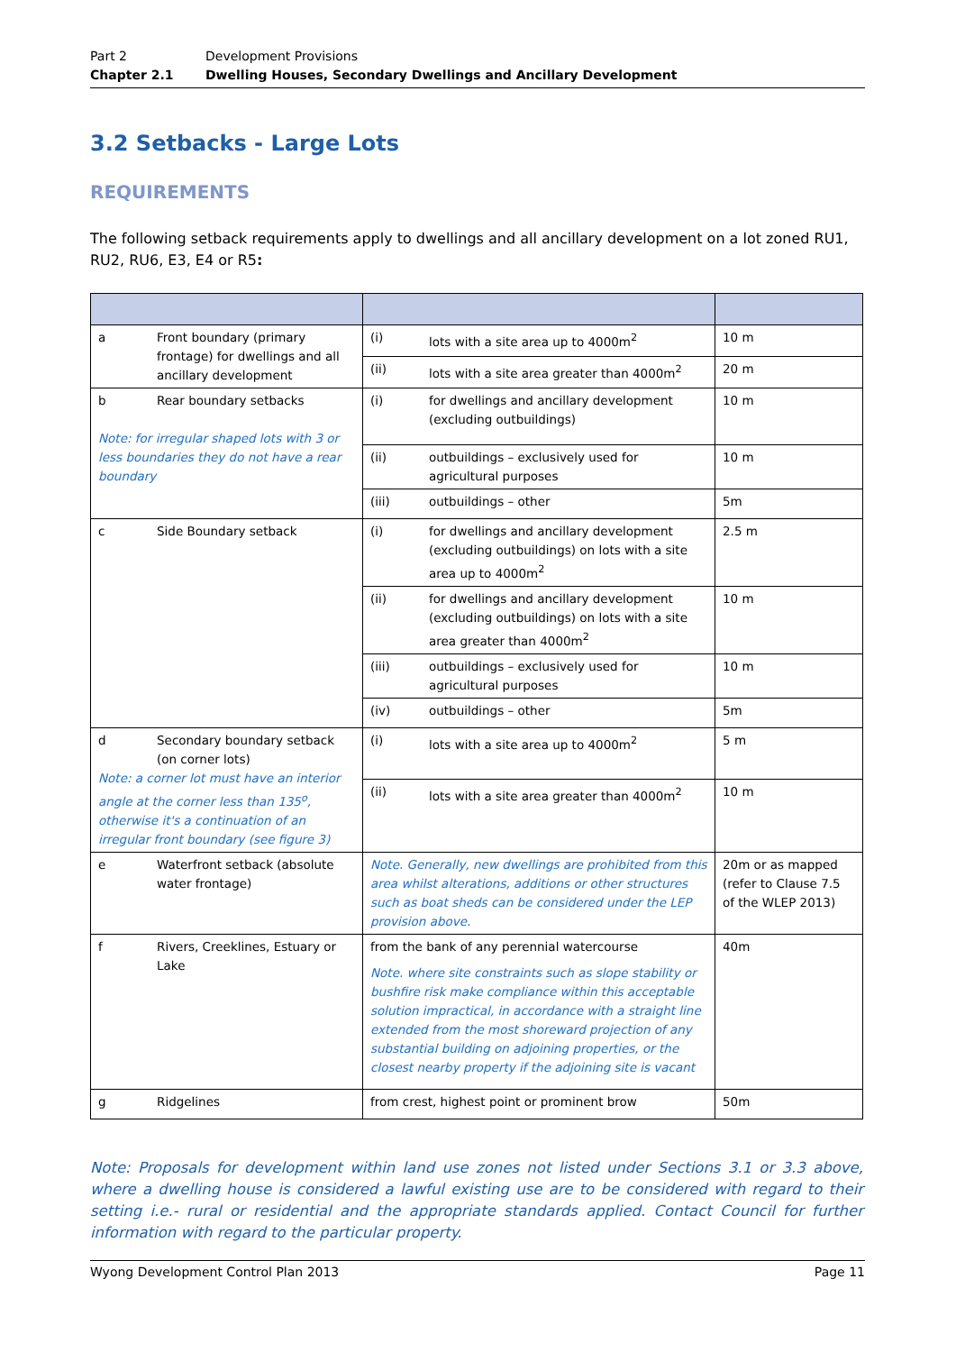Part 2 Development Provisions
Chapter 2.1 Dwelling Houses, Secondary Dwellings and Ancillary Development
3.2 Setbacks - Large Lots
REQUIREMENTS
The following setback requirements apply to dwellings and all ancillary development on a lot zoned RU1, RU2, RU6, E3, E4 or R5:
| a Front boundary (primary frontage) for dwellings and all ancillary development | (i) lots with a site area up to 4000m<sup>2</sup> | 10 m |
| | (ii) lots with a site area greater than 4000m<sup>2</sup> | 20 m |
| b Rear boundary setbacks Note: for irregular shaped lots with 3 or less boundaries they do not have a rear boundary | (i) for dwellings and ancillary development (excluding outbuildings) | 10 m |
| | (ii) outbuildings – exclusively used for agricultural purposes | 10 m |
| | (iii) outbuildings – other | 5m |
| c Side Boundary setback | (i) for dwellings and ancillary development (excluding outbuildings) on lots with a site area up to 4000m<sup>2</sup> | 2.5 m |
| | (ii) for dwellings and ancillary development (excluding outbuildings) on lots with a site area greater than 4000m<sup>2</sup> | 10 m |
| | (iii) outbuildings – exclusively used for agricultural purposes | 10 m |
| | (iv) outbuildings – other | 5m |
| d Secondary boundary setback (on corner lots) Note: a corner lot must have an interior angle at the corner less than 135<sup>o</sup>, otherwise it's a continuation of an irregular front boundary (see figure 3) | (i) lots with a site area up to 4000m<sup>2</sup> | 5 m |
| | (ii) lots with a site area greater than 4000m<sup>2</sup> | 10 m |
| e Waterfront setback (absolute water frontage) | Note. Generally, new dwellings are prohibited from this area whilst alterations, additions or other structures such as boat sheds can be considered under the LEP provision above. | 20m or as mapped (refer to Clause 7.5 of the WLEP 2013) |
| f Rivers, Creeklines, Estuary or Lake | from the bank of any perennial watercourse Note. where site constraints such as slope stability or bushfire risk make compliance within this acceptable solution impractical, in accordance with a straight line extended from the most shoreward projection of any substantial building on adjoining properties, or the closest nearby property if the adjoining site is vacant | 40m |
| g Ridgelines | from crest, highest point or prominent brow | 50m |
Note: Proposals for development within land use zones not listed under Sections 3.1 or 3.3 above, where a dwelling house is considered a lawful existing use are to be considered with regard to their setting i.e.- rural or residential and the appropriate standards applied. Contact Council for further information with regard to the particular property.
Wyong Development Control Plan 2013 Page 11